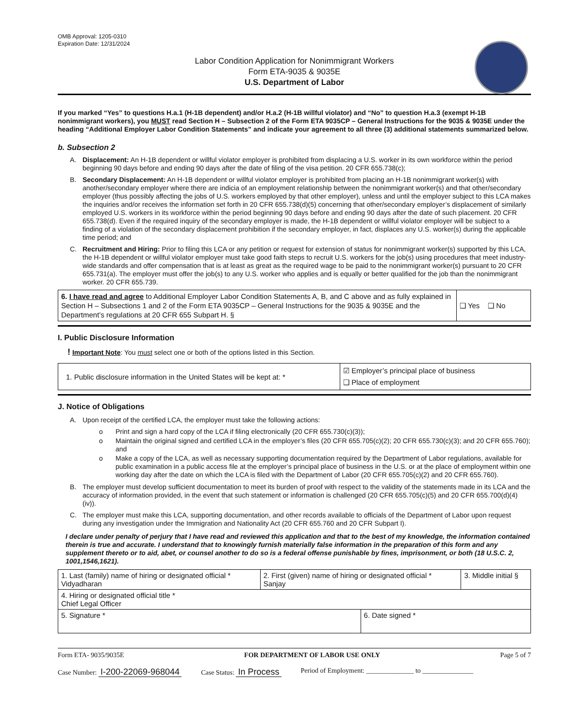OMB Approval: 1205-0310
Expiration Date: 12/31/2024
Labor Condition Application for Nonimmigrant Workers
Form ETA-9035 & 9035E
U.S. Department of Labor
If you marked “Yes” to questions H.a.1 (H-1B dependent) and/or H.a.2 (H-1B willful violator) and “No” to question H.a.3 (exempt H-1B nonimmigrant workers), you MUST read Section H – Subsection 2 of the Form ETA 9035CP – General Instructions for the 9035 & 9035E under the heading “Additional Employer Labor Condition Statements” and indicate your agreement to all three (3) additional statements summarized below.
b. Subsection 2
A. Displacement: An H-1B dependent or willful violator employer is prohibited from displacing a U.S. worker in its own workforce within the period beginning 90 days before and ending 90 days after the date of filing of the visa petition. 20 CFR 655.738(c);
B. Secondary Displacement: An H-1B dependent or willful violator employer is prohibited from placing an H-1B nonimmigrant worker(s) with another/secondary employer where there are indicia of an employment relationship between the nonimmigrant worker(s) and that other/secondary employer (thus possibly affecting the jobs of U.S. workers employed by that other employer), unless and until the employer subject to this LCA makes the inquiries and/or receives the information set forth in 20 CFR 655.738(d)(5) concerning that other/secondary employer’s displacement of similarly employed U.S. workers in its workforce within the period beginning 90 days before and ending 90 days after the date of such placement. 20 CFR 655.738(d). Even if the required inquiry of the secondary employer is made, the H-1B dependent or willful violator employer will be subject to a finding of a violation of the secondary displacement prohibition if the secondary employer, in fact, displaces any U.S. worker(s) during the applicable time period; and
C. Recruitment and Hiring: Prior to filing this LCA or any petition or request for extension of status for nonimmigrant worker(s) supported by this LCA, the H-1B dependent or willful violator employer must take good faith steps to recruit U.S. workers for the job(s) using procedures that meet industry-wide standards and offer compensation that is at least as great as the required wage to be paid to the nonimmigrant worker(s) pursuant to 20 CFR 655.731(a). The employer must offer the job(s) to any U.S. worker who applies and is equally or better qualified for the job than the nonimmigrant worker. 20 CFR 655.739.
| 6. I have read and agree to Additional Employer Labor Condition Statements A, B, and C above and as fully explained in Section H – Subsections 1 and 2 of the Form ETA 9035CP – General Instructions for the 9035 & 9035E and the Department’s regulations at 20 CFR 655 Subpart H. § | ❑ Yes ❑ No |
I. Public Disclosure Information
! Important Note: You must select one or both of the options listed in this Section.
| 1. Public disclosure information in the United States will be kept at: * | ☑ Employer’s principal place of business ❑ Place of employment |
J. Notice of Obligations
A. Upon receipt of the certified LCA, the employer must take the following actions:
o Print and sign a hard copy of the LCA if filing electronically (20 CFR 655.730(c)(3));
o Maintain the original signed and certified LCA in the employer’s files (20 CFR 655.705(c)(2); 20 CFR 655.730(c)(3); and 20 CFR 655.760); and
o Make a copy of the LCA, as well as necessary supporting documentation required by the Department of Labor regulations, available for public examination in a public access file at the employer’s principal place of business in the U.S. or at the place of employment within one working day after the date on which the LCA is filed with the Department of Labor (20 CFR 655.705(c)(2) and 20 CFR 655.760).
B. The employer must develop sufficient documentation to meet its burden of proof with respect to the validity of the statements made in its LCA and the accuracy of information provided, in the event that such statement or information is challenged (20 CFR 655.705(c)(5) and 20 CFR 655.700(d)(4)(iv)).
C. The employer must make this LCA, supporting documentation, and other records available to officials of the Department of Labor upon request during any investigation under the Immigration and Nationality Act (20 CFR 655.760 and 20 CFR Subpart I).
I declare under penalty of perjury that I have read and reviewed this application and that to the best of my knowledge, the information contained therein is true and accurate. I understand that to knowingly furnish materially false information in the preparation of this form and any supplement thereto or to aid, abet, or counsel another to do so is a federal offense punishable by fines, imprisonment, or both (18 U.S.C. 2, 1001,1546,1621).
| 1. Last (family) name of hiring or designated official * Vidyadharan | 2. First (given) name of hiring or designated official * Sanjay | | 3. Middle initial § |
| 4. Hiring or designated official title * Chief Legal Officer | | | |
| 5. Signature * | | 6. Date signed * | |
Form ETA- 9035/9035E FOR DEPARTMENT OF LABOR USE ONLY Page 5 of 7
Case Number: I-200-22069-968044 Case Status: In Process Period of Employment: ______________ to _______________